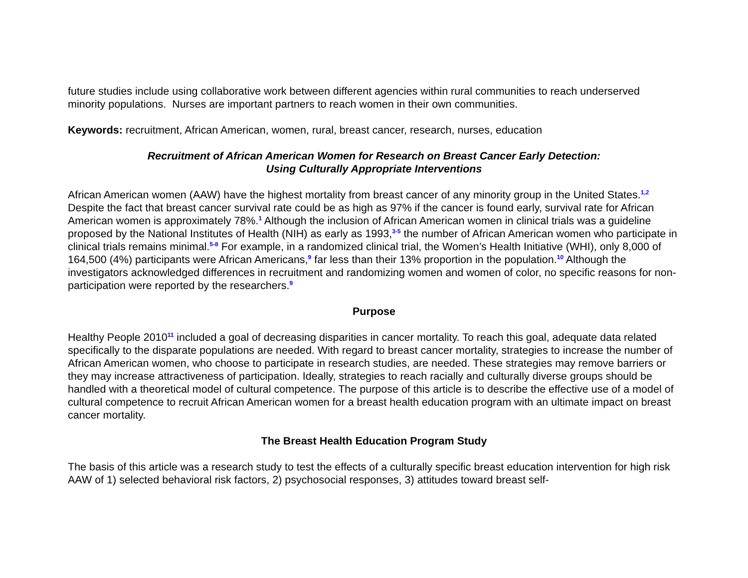future studies include using collaborative work between different agencies within rural communities to reach underserved minority populations. Nurses are important partners to reach women in their own communities.
Keywords: recruitment, African American, women, rural, breast cancer, research, nurses, education
Recruitment of African American Women for Research on Breast Cancer Early Detection:
Using Culturally Appropriate Interventions
African American women (AAW) have the highest mortality from breast cancer of any minority group in the United States.<sup>1,2</sup> Despite the fact that breast cancer survival rate could be as high as 97% if the cancer is found early, survival rate for African American women is approximately 78%.<sup>1</sup> Although the inclusion of African American women in clinical trials was a guideline proposed by the National Institutes of Health (NIH) as early as 1993,<sup>3-5</sup> the number of African American women who participate in clinical trials remains minimal.<sup>5-8</sup> For example, in a randomized clinical trial, the Women’s Health Initiative (WHI), only 8,000 of 164,500 (4%) participants were African Americans,<sup>9</sup> far less than their 13% proportion in the population.<sup>10</sup> Although the investigators acknowledged differences in recruitment and randomizing women and women of color, no specific reasons for non-participation were reported by the researchers.<sup>9</sup>
Purpose
Healthy People 2010<sup>11</sup> included a goal of decreasing disparities in cancer mortality. To reach this goal, adequate data related specifically to the disparate populations are needed. With regard to breast cancer mortality, strategies to increase the number of African American women, who choose to participate in research studies, are needed. These strategies may remove barriers or they may increase attractiveness of participation. Ideally, strategies to reach racially and culturally diverse groups should be handled with a theoretical model of cultural competence. The purpose of this article is to describe the effective use of a model of cultural competence to recruit African American women for a breast health education program with an ultimate impact on breast cancer mortality.
The Breast Health Education Program Study
The basis of this article was a research study to test the effects of a culturally specific breast education intervention for high risk AAW of 1) selected behavioral risk factors, 2) psychosocial responses, 3) attitudes toward breast self-